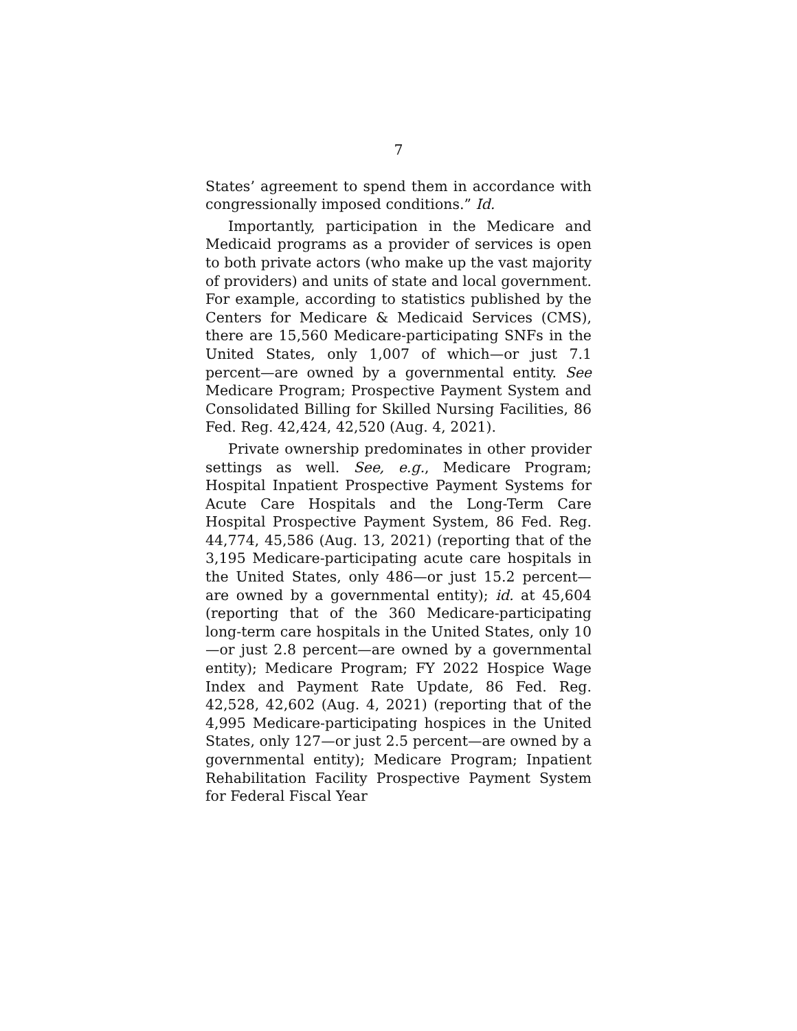7
States’ agreement to spend them in accordance with congressionally imposed conditions.” Id.
Importantly, participation in the Medicare and Medicaid programs as a provider of services is open to both private actors (who make up the vast majority of providers) and units of state and local government. For example, according to statistics published by the Centers for Medicare & Medicaid Services (CMS), there are 15,560 Medicare-participating SNFs in the United States, only 1,007 of which—or just 7.1 percent—are owned by a governmental entity. See Medicare Program; Prospective Payment System and Consolidated Billing for Skilled Nursing Facilities, 86 Fed. Reg. 42,424, 42,520 (Aug. 4, 2021).
Private ownership predominates in other provider settings as well. See, e.g., Medicare Program; Hospital Inpatient Prospective Payment Systems for Acute Care Hospitals and the Long-Term Care Hospital Prospective Payment System, 86 Fed. Reg. 44,774, 45,586 (Aug. 13, 2021) (reporting that of the 3,195 Medicare-participating acute care hospitals in the United States, only 486—or just 15.2 percent—are owned by a governmental entity); id. at 45,604 (reporting that of the 360 Medicare-participating long-term care hospitals in the United States, only 10—or just 2.8 percent—are owned by a governmental entity); Medicare Program; FY 2022 Hospice Wage Index and Payment Rate Update, 86 Fed. Reg. 42,528, 42,602 (Aug. 4, 2021) (reporting that of the 4,995 Medicare-participating hospices in the United States, only 127—or just 2.5 percent—are owned by a governmental entity); Medicare Program; Inpatient Rehabilitation Facility Prospective Payment System for Federal Fiscal Year